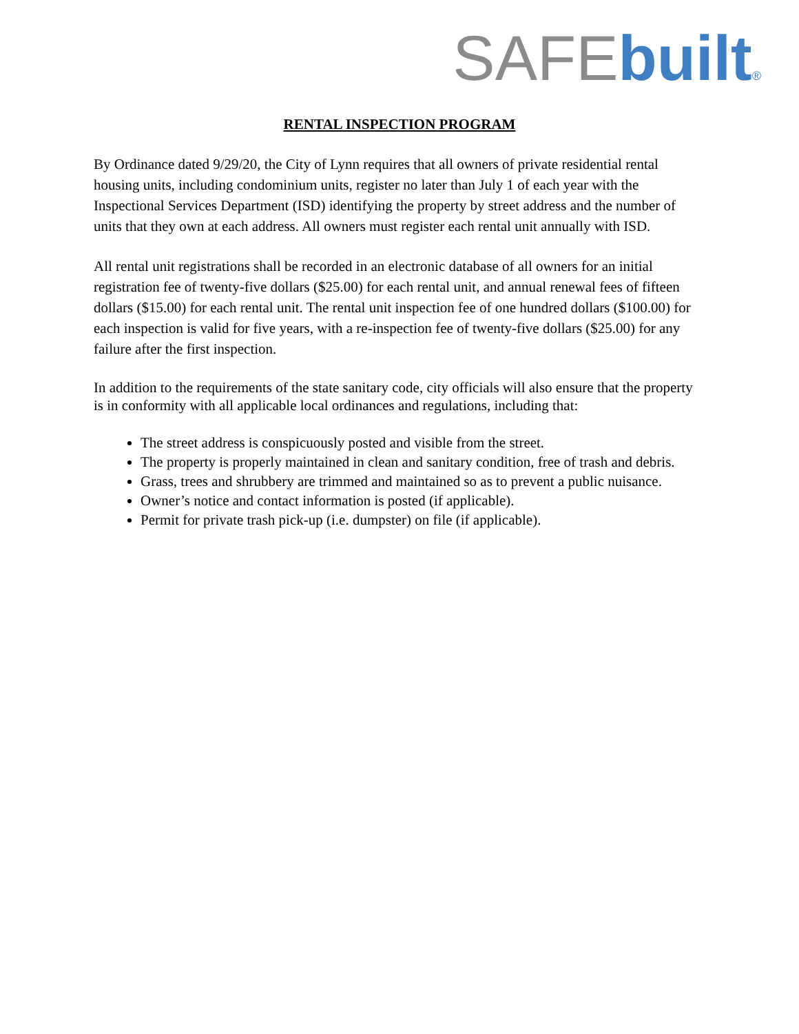SAFE built®
RENTAL INSPECTION PROGRAM
By Ordinance dated 9/29/20, the City of Lynn requires that all owners of private residential rental housing units, including condominium units, register no later than July 1 of each year with the Inspectional Services Department (ISD) identifying the property by street address and the number of units that they own at each address. All owners must register each rental unit annually with ISD.
All rental unit registrations shall be recorded in an electronic database of all owners for an initial registration fee of twenty-five dollars ($25.00) for each rental unit, and annual renewal fees of fifteen dollars ($15.00) for each rental unit. The rental unit inspection fee of one hundred dollars ($100.00) for each inspection is valid for five years, with a re-inspection fee of twenty-five dollars ($25.00) for any failure after the first inspection.
In addition to the requirements of the state sanitary code, city officials will also ensure that the property is in conformity with all applicable local ordinances and regulations, including that:
The street address is conspicuously posted and visible from the street.
The property is properly maintained in clean and sanitary condition, free of trash and debris.
Grass, trees and shrubbery are trimmed and maintained so as to prevent a public nuisance.
Owner’s notice and contact information is posted (if applicable).
Permit for private trash pick-up (i.e. dumpster) on file (if applicable).